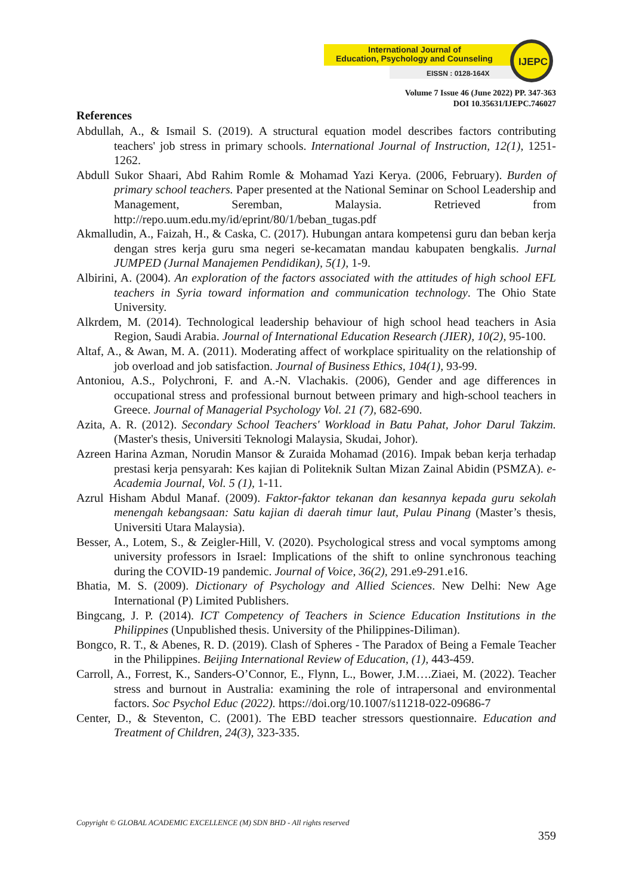International Journal of
Education, Psychology and Counseling
EISSN : 0128-164X
IJEPC
Volume 7 Issue 46 (June 2022) PP. 347-363
DOI 10.35631/IJEPC.746027
References
Abdullah, A., & Ismail S. (2019). A structural equation model describes factors contributing teachers' job stress in primary schools. International Journal of Instruction, 12(1), 1251-1262.
Abdull Sukor Shaari, Abd Rahim Romle & Mohamad Yazi Kerya. (2006, February). Burden of primary school teachers. Paper presented at the National Seminar on School Leadership and Management, Seremban, Malaysia. Retrieved from http://repo.uum.edu.my/id/eprint/80/1/beban_tugas.pdf
Akmalludin, A., Faizah, H., & Caska, C. (2017). Hubungan antara kompetensi guru dan beban kerja dengan stres kerja guru sma negeri se-kecamatan mandau kabupaten bengkalis. Jurnal JUMPED (Jurnal Manajemen Pendidikan), 5(1), 1-9.
Albirini, A. (2004). An exploration of the factors associated with the attitudes of high school EFL teachers in Syria toward information and communication technology. The Ohio State University.
Alkrdem, M. (2014). Technological leadership behaviour of high school head teachers in Asia Region, Saudi Arabia. Journal of International Education Research (JIER), 10(2), 95-100.
Altaf, A., & Awan, M. A. (2011). Moderating affect of workplace spirituality on the relationship of job overload and job satisfaction. Journal of Business Ethics, 104(1), 93-99.
Antoniou, A.S., Polychroni, F. and A.-N. Vlachakis. (2006), Gender and age differences in occupational stress and professional burnout between primary and high-school teachers in Greece. Journal of Managerial Psychology Vol. 21 (7), 682-690.
Azita, A. R. (2012). Secondary School Teachers' Workload in Batu Pahat, Johor Darul Takzim. (Master's thesis, Universiti Teknologi Malaysia, Skudai, Johor).
Azreen Harina Azman, Norudin Mansor & Zuraida Mohamad (2016). Impak beban kerja terhadap prestasi kerja pensyarah: Kes kajian di Politeknik Sultan Mizan Zainal Abidin (PSMZA). e-Academia Journal, Vol. 5 (1), 1-11.
Azrul Hisham Abdul Manaf. (2009). Faktor-faktor tekanan dan kesannya kepada guru sekolah menengah kebangsaan: Satu kajian di daerah timur laut, Pulau Pinang (Master’s thesis, Universiti Utara Malaysia).
Besser, A., Lotem, S., & Zeigler-Hill, V. (2020). Psychological stress and vocal symptoms among university professors in Israel: Implications of the shift to online synchronous teaching during the COVID-19 pandemic. Journal of Voice, 36(2), 291.e9-291.e16.
Bhatia, M. S. (2009). Dictionary of Psychology and Allied Sciences. New Delhi: New Age International (P) Limited Publishers.
Bingcang, J. P. (2014). ICT Competency of Teachers in Science Education Institutions in the Philippines (Unpublished thesis. University of the Philippines-Diliman).
Bongco, R. T., & Abenes, R. D. (2019). Clash of Spheres - The Paradox of Being a Female Teacher in the Philippines. Beijing International Review of Education, (1), 443-459.
Carroll, A., Forrest, K., Sanders-O’Connor, E., Flynn, L., Bower, J.M….Ziaei, M. (2022). Teacher stress and burnout in Australia: examining the role of intrapersonal and environmental factors. Soc Psychol Educ (2022). https://doi.org/10.1007/s11218-022-09686-7
Center, D., & Steventon, C. (2001). The EBD teacher stressors questionnaire. Education and Treatment of Children, 24(3), 323-335.
Copyright © GLOBAL ACADEMIC EXCELLENCE (M) SDN BHD - All rights reserved
359